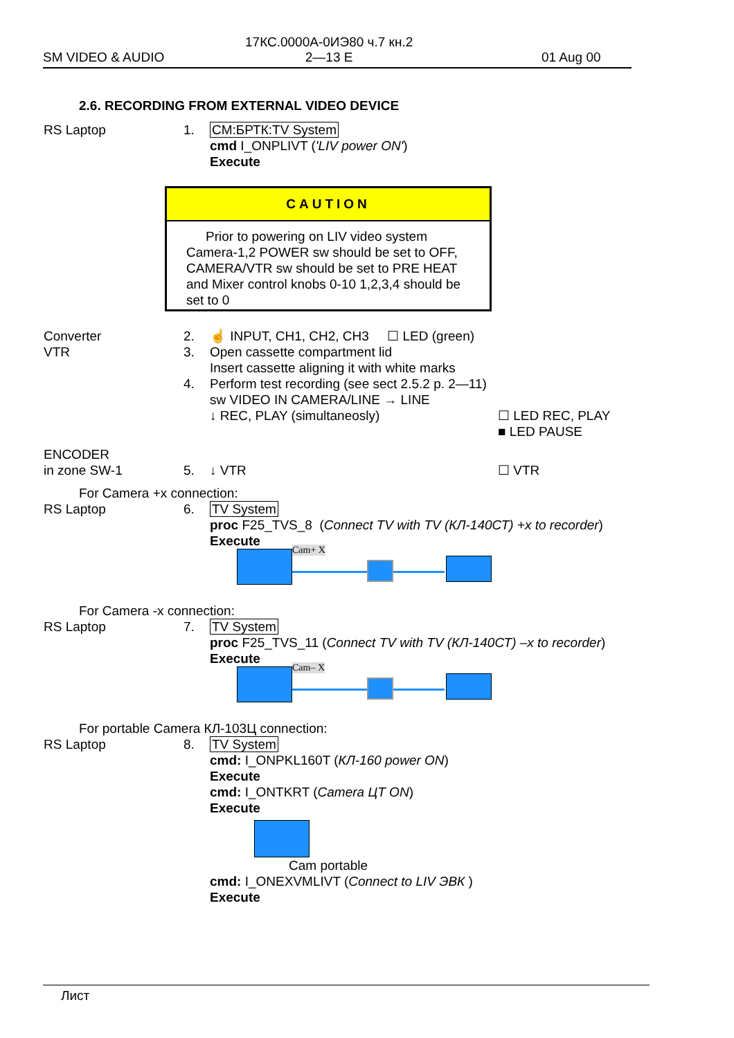SM VIDEO & AUDIO
17КС.0000А-0ИЭ80 ч.7 кн.2
2—13 E
01 Aug 00
2.6. RECORDING FROM EXTERNAL VIDEO DEVICE
RS Laptop 1. CM:БРТК:TV System
cmd I_ONPLIVT ('LIV power ON')
Execute
CAUTION
Prior to powering on LIV video system
Camera-1,2 POWER sw should be set to OFF, CAMERA/VTR sw should be set to PRE HEAT and Mixer control knobs 0-10 1,2,3,4 should be set to 0
Converter
VTR
2.
3.
4.
☝ INPUT, CH1, CH2, CH3 ☐ LED (green)
Open cassette compartment lid
Insert cassette aligning it with white marks
Perform test recording (see sect 2.5.2 p. 2—11)
sw VIDEO IN CAMERA/LINE → LINE
↓ REC, PLAY (simultaneosly) ☐ LED REC, PLAY
■ LED PAUSE
ENCODER
in zone SW-1
5.
↓ VTR ☐ VTR
For Camera +x connection:
RS Laptop 6. TV System
proc F25_TVS_8 (Connect TV with TV (КЛ-140СТ) +x to recorder)
Execute
Cam+ X
For Camera -x connection:
RS Laptop 7. TV System
proc F25_TVS_11 (Connect TV with TV (КЛ-140СТ) –x to recorder)
Execute
Cam– X
For portable Camera КЛ-103Ц connection:
RS Laptop 8. TV System
cmd: I_ONPKL160T (КЛ-160 power ON)
Execute
cmd: I_ONTKRT (Camera ЦТ ON)
Execute
Cam portable
cmd: I_ONEXVMLIVT (Connect to LIV ЭВК )
Execute
Лист